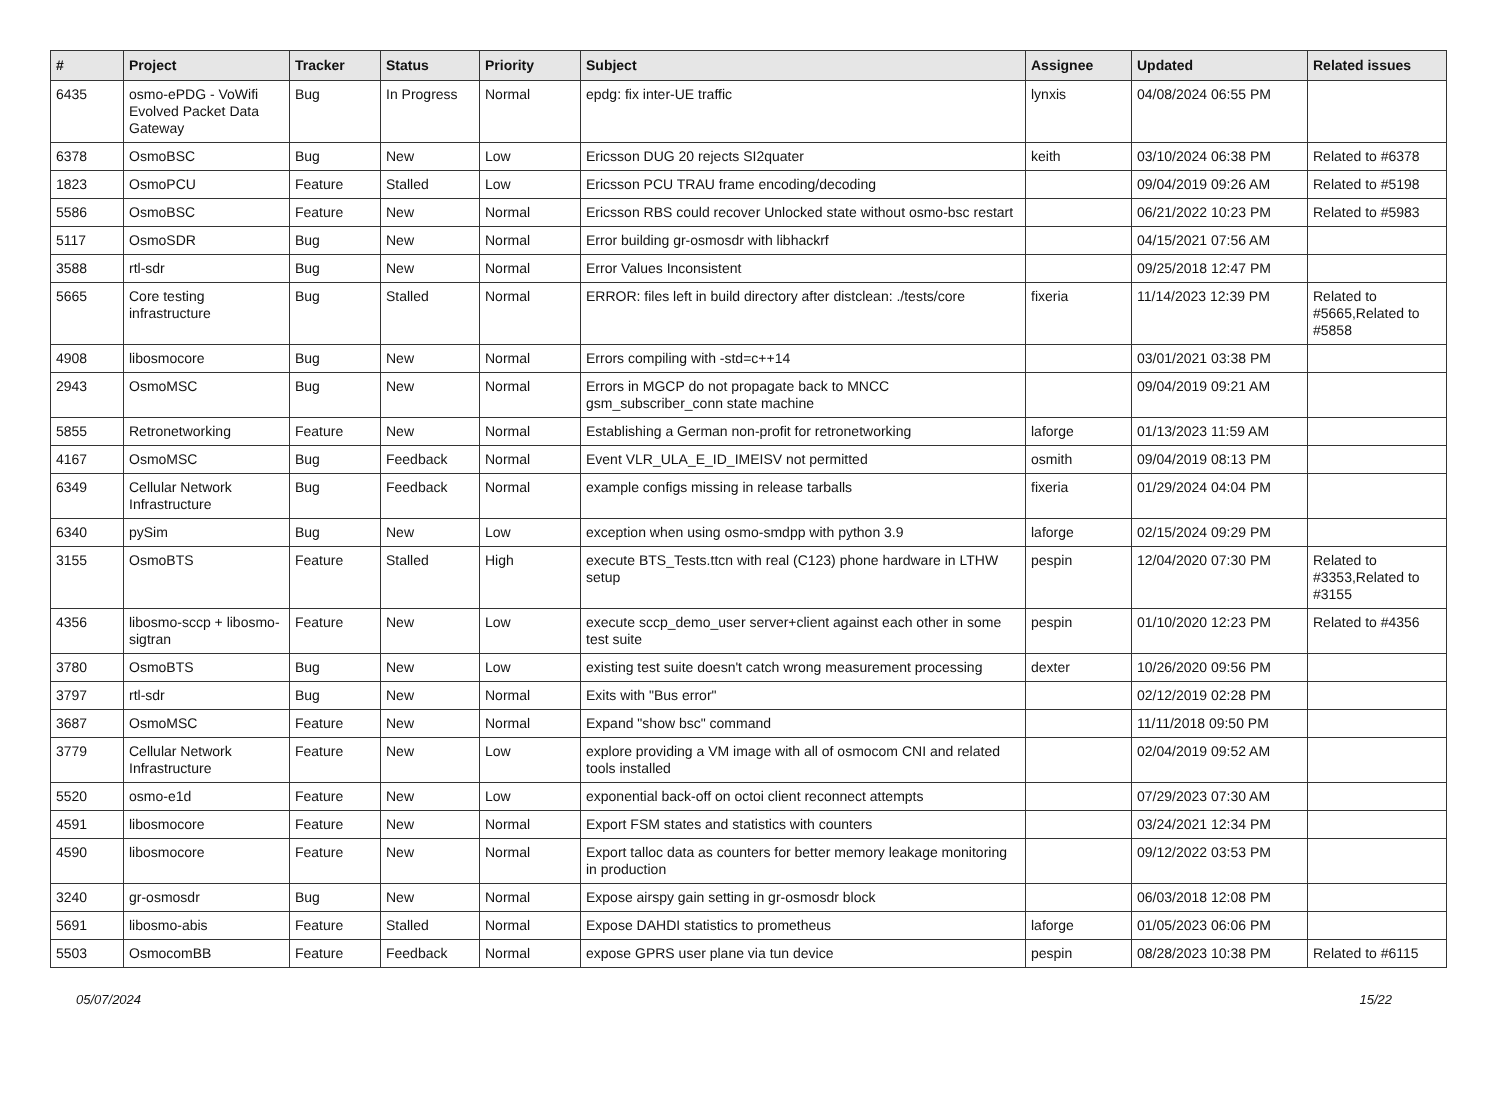| # | Project | Tracker | Status | Priority | Subject | Assignee | Updated | Related issues |
| --- | --- | --- | --- | --- | --- | --- | --- | --- |
| 6435 | osmo-ePDG - VoWifi Evolved Packet Data Gateway | Bug | In Progress | Normal | epdg: fix inter-UE traffic | lynxis | 04/08/2024 06:55 PM | |
| 6378 | OsmoBSC | Bug | New | Low | Ericsson DUG 20 rejects SI2quater | keith | 03/10/2024 06:38 PM | Related to #6378 |
| 1823 | OsmoPCU | Feature | Stalled | Low | Ericsson PCU TRAU frame encoding/decoding | | 09/04/2019 09:26 AM | Related to #5198 |
| 5586 | OsmoBSC | Feature | New | Normal | Ericsson RBS could recover Unlocked state without osmo-bsc restart | | 06/21/2022 10:23 PM | Related to #5983 |
| 5117 | OsmoSDR | Bug | New | Normal | Error building gr-osmosdr with libhackrf | | 04/15/2021 07:56 AM | |
| 3588 | rtl-sdr | Bug | New | Normal | Error Values Inconsistent | | 09/25/2018 12:47 PM | |
| 5665 | Core testing infrastructure | Bug | Stalled | Normal | ERROR: files left in build directory after distclean: ./tests/core | fixeria | 11/14/2023 12:39 PM | Related to #5665,Related to #5858 |
| 4908 | libosmocore | Bug | New | Normal | Errors compiling with -std=c++14 | | 03/01/2021 03:38 PM | |
| 2943 | OsmoMSC | Bug | New | Normal | Errors in MGCP do not propagate back to MNCC gsm_subscriber_conn state machine | | 09/04/2019 09:21 AM | |
| 5855 | Retronetworking | Feature | New | Normal | Establishing a German non-profit for retronetworking | laforge | 01/13/2023 11:59 AM | |
| 4167 | OsmoMSC | Bug | Feedback | Normal | Event VLR_ULA_E_ID_IMEISV not permitted | osmith | 09/04/2019 08:13 PM | |
| 6349 | Cellular Network Infrastructure | Bug | Feedback | Normal | example configs missing in release tarballs | fixeria | 01/29/2024 04:04 PM | |
| 6340 | pySim | Bug | New | Low | exception when using osmo-smdpp with python 3.9 | laforge | 02/15/2024 09:29 PM | |
| 3155 | OsmoBTS | Feature | Stalled | High | execute BTS_Tests.ttcn with real (C123) phone hardware in LTHW setup | pespin | 12/04/2020 07:30 PM | Related to #3353,Related to #3155 |
| 4356 | libosmo-sccp + libosmo-sigtran | Feature | New | Low | execute sccp_demo_user server+client against each other in some test suite | pespin | 01/10/2020 12:23 PM | Related to #4356 |
| 3780 | OsmoBTS | Bug | New | Low | existing test suite doesn't catch wrong measurement processing | dexter | 10/26/2020 09:56 PM | |
| 3797 | rtl-sdr | Bug | New | Normal | Exits with "Bus error" | | 02/12/2019 02:28 PM | |
| 3687 | OsmoMSC | Feature | New | Normal | Expand "show bsc" command | | 11/11/2018 09:50 PM | |
| 3779 | Cellular Network Infrastructure | Feature | New | Low | explore providing a VM image with all of osmocom CNI and related tools installed | | 02/04/2019 09:52 AM | |
| 5520 | osmo-e1d | Feature | New | Low | exponential back-off on octoi client reconnect attempts | | 07/29/2023 07:30 AM | |
| 4591 | libosmocore | Feature | New | Normal | Export FSM states and statistics with counters | | 03/24/2021 12:34 PM | |
| 4590 | libosmocore | Feature | New | Normal | Export talloc data as counters for better memory leakage monitoring in production | | 09/12/2022 03:53 PM | |
| 3240 | gr-osmosdr | Bug | New | Normal | Expose airspy gain setting in gr-osmosdr block | | 06/03/2018 12:08 PM | |
| 5691 | libosmo-abis | Feature | Stalled | Normal | Expose DAHDI statistics to prometheus | laforge | 01/05/2023 06:06 PM | |
| 5503 | OsmocomBB | Feature | Feedback | Normal | expose GPRS user plane via tun device | pespin | 08/28/2023 10:38 PM | Related to #6115 |
05/07/2024 15/22